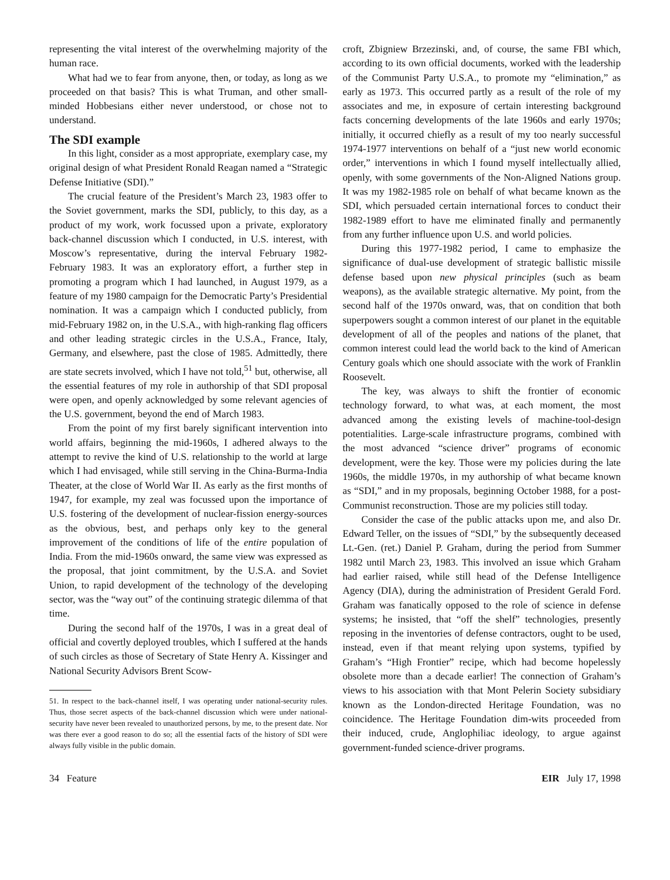representing the vital interest of the overwhelming majority of the human race.
What had we to fear from anyone, then, or today, as long as we proceeded on that basis? This is what Truman, and other small-minded Hobbesians either never understood, or chose not to understand.
The SDI example
In this light, consider as a most appropriate, exemplary case, my original design of what President Ronald Reagan named a “Strategic Defense Initiative (SDI).”
The crucial feature of the President’s March 23, 1983 offer to the Soviet government, marks the SDI, publicly, to this day, as a product of my work, work focussed upon a private, exploratory back-channel discussion which I conducted, in U.S. interest, with Moscow’s representative, during the interval February 1982-February 1983. It was an exploratory effort, a further step in promoting a program which I had launched, in August 1979, as a feature of my 1980 campaign for the Democratic Party’s Presidential nomination. It was a campaign which I conducted publicly, from mid-February 1982 on, in the U.S.A., with high-ranking flag officers and other leading strategic circles in the U.S.A., France, Italy, Germany, and elsewhere, past the close of 1985. Admittedly, there are state secrets involved, which I have not told,<sup>51</sup> but, otherwise, all the essential features of my role in authorship of that SDI proposal were open, and openly acknowledged by some relevant agencies of the U.S. government, beyond the end of March 1983.
From the point of my first barely significant intervention into world affairs, beginning the mid-1960s, I adhered always to the attempt to revive the kind of U.S. relationship to the world at large which I had envisaged, while still serving in the China-Burma-India Theater, at the close of World War II. As early as the first months of 1947, for example, my zeal was focussed upon the importance of U.S. fostering of the development of nuclear-fission energy-sources as the obvious, best, and perhaps only key to the general improvement of the conditions of life of the entire population of India. From the mid-1960s onward, the same view was expressed as the proposal, that joint commitment, by the U.S.A. and Soviet Union, to rapid development of the technology of the developing sector, was the “way out” of the continuing strategic dilemma of that time.
During the second half of the 1970s, I was in a great deal of official and covertly deployed troubles, which I suffered at the hands of such circles as those of Secretary of State Henry A. Kissinger and National Security Advisors Brent Scow-
51. In respect to the back-channel itself, I was operating under national-security rules. Thus, those secret aspects of the back-channel discussion which were under national-security have never been revealed to unauthorized persons, by me, to the present date. Nor was there ever a good reason to do so; all the essential facts of the history of SDI were always fully visible in the public domain.
croft, Zbigniew Brzezinski, and, of course, the same FBI which, according to its own official documents, worked with the leadership of the Communist Party U.S.A., to promote my “elimination,” as early as 1973. This occurred partly as a result of the role of my associates and me, in exposure of certain interesting background facts concerning developments of the late 1960s and early 1970s; initially, it occurred chiefly as a result of my too nearly successful 1974-1977 interventions on behalf of a “just new world economic order,” interventions in which I found myself intellectually allied, openly, with some governments of the Non-Aligned Nations group. It was my 1982-1985 role on behalf of what became known as the SDI, which persuaded certain international forces to conduct their 1982-1989 effort to have me eliminated finally and permanently from any further influence upon U.S. and world policies.
During this 1977-1982 period, I came to emphasize the significance of dual-use development of strategic ballistic missile defense based upon new physical principles (such as beam weapons), as the available strategic alternative. My point, from the second half of the 1970s onward, was, that on condition that both superpowers sought a common interest of our planet in the equitable development of all of the peoples and nations of the planet, that common interest could lead the world back to the kind of American Century goals which one should associate with the work of Franklin Roosevelt.
The key, was always to shift the frontier of economic technology forward, to what was, at each moment, the most advanced among the existing levels of machine-tool-design potentialities. Large-scale infrastructure programs, combined with the most advanced “science driver” programs of economic development, were the key. Those were my policies during the late 1960s, the middle 1970s, in my authorship of what became known as “SDI,” and in my proposals, beginning October 1988, for a post-Communist reconstruction. Those are my policies still today.
Consider the case of the public attacks upon me, and also Dr. Edward Teller, on the issues of “SDI,” by the subsequently deceased Lt.-Gen. (ret.) Daniel P. Graham, during the period from Summer 1982 until March 23, 1983. This involved an issue which Graham had earlier raised, while still head of the Defense Intelligence Agency (DIA), during the administration of President Gerald Ford. Graham was fanatically opposed to the role of science in defense systems; he insisted, that “off the shelf” technologies, presently reposing in the inventories of defense contractors, ought to be used, instead, even if that meant relying upon systems, typified by Graham’s “High Frontier” recipe, which had become hopelessly obsolete more than a decade earlier! The connection of Graham’s views to his association with that Mont Pelerin Society subsidiary known as the London-directed Heritage Foundation, was no coincidence. The Heritage Foundation dim-wits proceeded from their induced, crude, Anglophiliac ideology, to argue against government-funded science-driver programs.
34 Feature EIR July 17, 1998